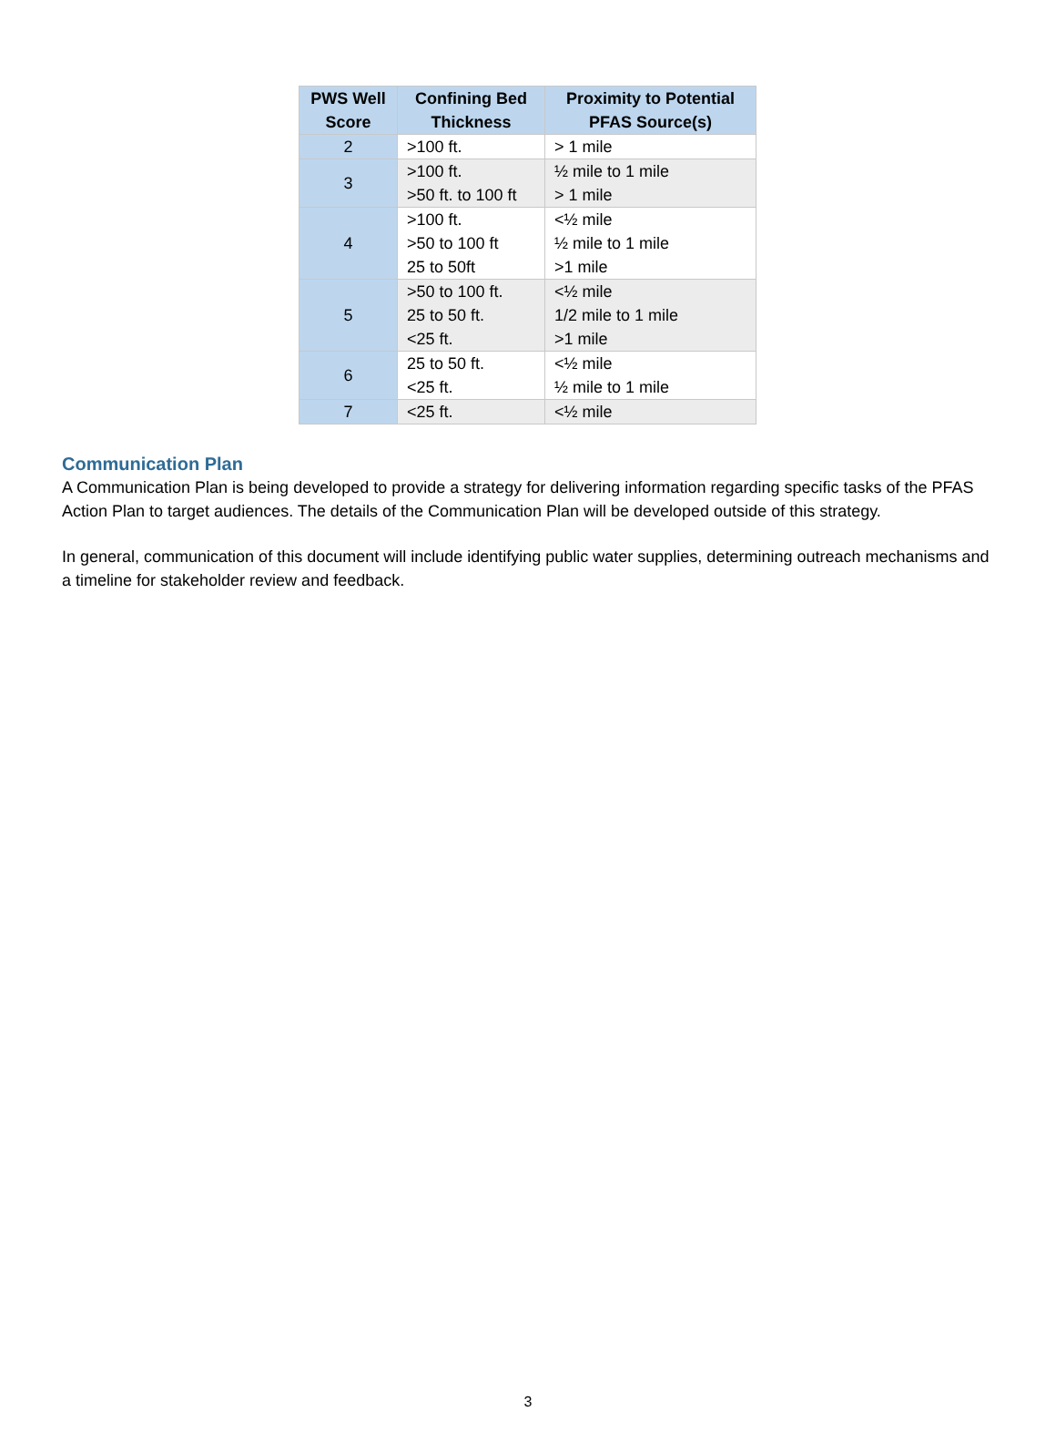| PWS Well Score | Confining Bed Thickness | Proximity to Potential PFAS Source(s) |
| --- | --- | --- |
| 2 | >100 ft. | > 1 mile |
| 3 | >100 ft. >50 ft. to 100 ft | ½ mile to 1 mile > 1 mile |
| 4 | >100 ft. >50 to 100 ft 25 to 50ft | <½ mile ½ mile to 1 mile >1 mile |
| 5 | >50 to 100 ft. 25 to 50 ft. <25 ft. | <½ mile 1/2 mile to 1 mile >1 mile |
| 6 | 25 to 50 ft. <25 ft. | <½ mile ½ mile to 1 mile |
| 7 | <25 ft. | <½ mile |
Communication Plan
A Communication Plan is being developed to provide a strategy for delivering information regarding specific tasks of the PFAS Action Plan to target audiences. The details of the Communication Plan will be developed outside of this strategy.
In general, communication of this document will include identifying public water supplies, determining outreach mechanisms and a timeline for stakeholder review and feedback.
3